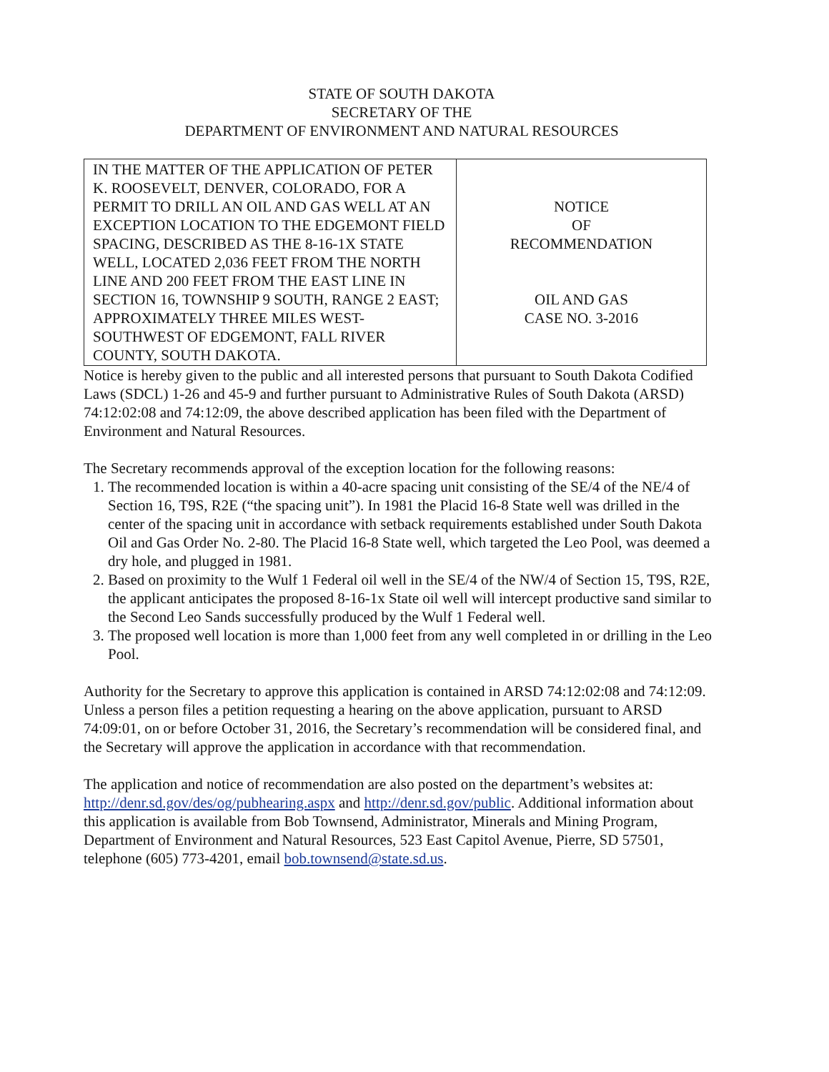STATE OF SOUTH DAKOTA
SECRETARY OF THE
DEPARTMENT OF ENVIRONMENT AND NATURAL RESOURCES
| IN THE MATTER OF THE APPLICATION OF PETER K. ROOSEVELT, DENVER, COLORADO, FOR A PERMIT TO DRILL AN OIL AND GAS WELL AT AN EXCEPTION LOCATION TO THE EDGEMONT FIELD SPACING, DESCRIBED AS THE 8-16-1X STATE WELL, LOCATED 2,036 FEET FROM THE NORTH LINE AND 200 FEET FROM THE EAST LINE IN SECTION 16, TOWNSHIP 9 SOUTH, RANGE 2 EAST; APPROXIMATELY THREE MILES WEST-SOUTHWEST OF EDGEMONT, FALL RIVER COUNTY, SOUTH DAKOTA. | NOTICE OF RECOMMENDATION OIL AND GAS CASE NO. 3-2016 |
Notice is hereby given to the public and all interested persons that pursuant to South Dakota Codified Laws (SDCL) 1-26 and 45-9 and further pursuant to Administrative Rules of South Dakota (ARSD) 74:12:02:08 and 74:12:09, the above described application has been filed with the Department of Environment and Natural Resources.
The Secretary recommends approval of the exception location for the following reasons:
1. The recommended location is within a 40-acre spacing unit consisting of the SE/4 of the NE/4 of Section 16, T9S, R2E (“the spacing unit”). In 1981 the Placid 16-8 State well was drilled in the center of the spacing unit in accordance with setback requirements established under South Dakota Oil and Gas Order No. 2-80. The Placid 16-8 State well, which targeted the Leo Pool, was deemed a dry hole, and plugged in 1981.
2. Based on proximity to the Wulf 1 Federal oil well in the SE/4 of the NW/4 of Section 15, T9S, R2E, the applicant anticipates the proposed 8-16-1x State oil well will intercept productive sand similar to the Second Leo Sands successfully produced by the Wulf 1 Federal well.
3. The proposed well location is more than 1,000 feet from any well completed in or drilling in the Leo Pool.
Authority for the Secretary to approve this application is contained in ARSD 74:12:02:08 and 74:12:09. Unless a person files a petition requesting a hearing on the above application, pursuant to ARSD 74:09:01, on or before October 31, 2016, the Secretary’s recommendation will be considered final, and the Secretary will approve the application in accordance with that recommendation.
The application and notice of recommendation are also posted on the department’s websites at: http://denr.sd.gov/des/og/pubhearing.aspx and http://denr.sd.gov/public. Additional information about this application is available from Bob Townsend, Administrator, Minerals and Mining Program, Department of Environment and Natural Resources, 523 East Capitol Avenue, Pierre, SD 57501, telephone (605) 773-4201, email bob.townsend@state.sd.us.